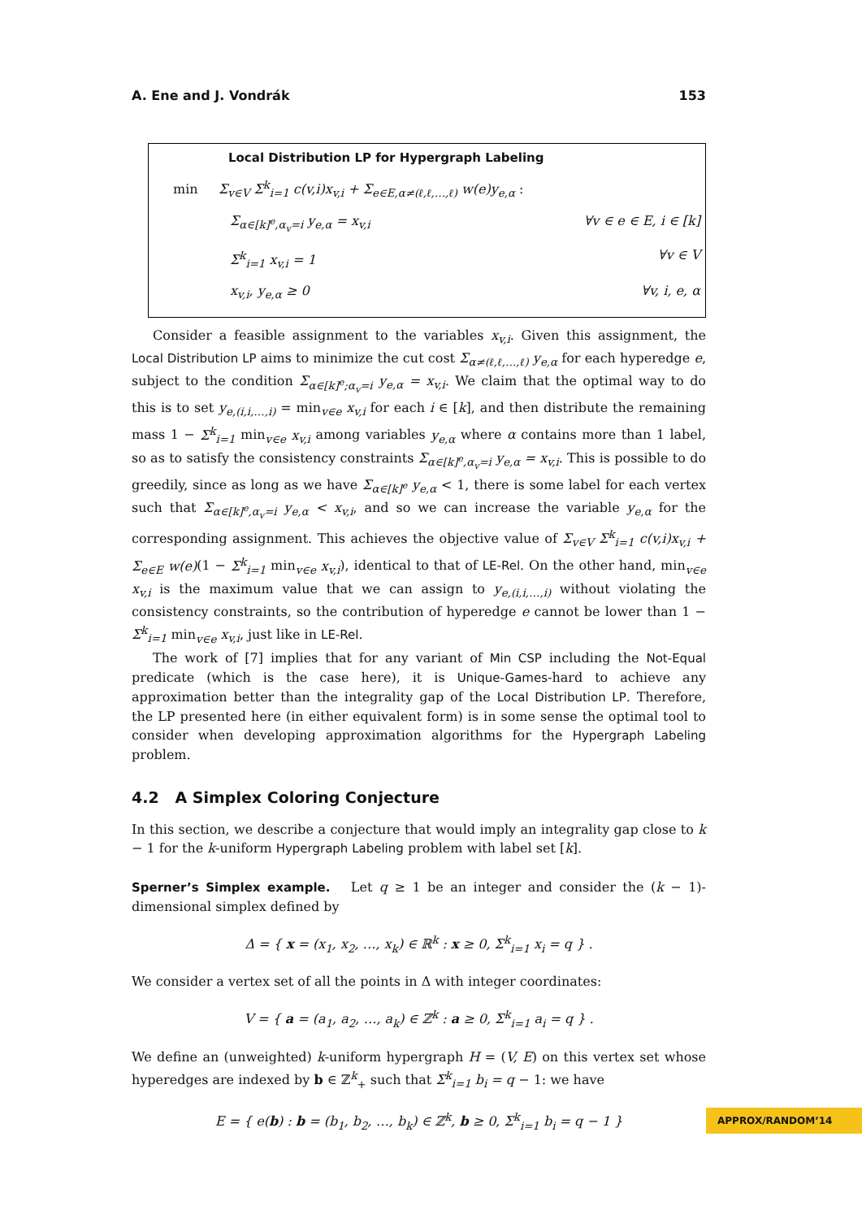A. Ene and J. Vondrák 153
Local Distribution LP for Hypergraph Labeling
min Σ<sub>v∈V</sub> Σ<sup>k</sup><sub>i=1</sub> c(v,i)x<sub>v,i</sub> + Σ<sub>e∈E,α≠(ℓ,ℓ,…,ℓ)</sub> w(e)y<sub>e,α</sub> :
Σ<sub>α∈[k]<sup>e</sup>,α<sub>v</sub>=i</sub> y<sub>e,α</sub> = x<sub>v,i</sub> ∀v ∈ e ∈ E, i ∈ [k]
Σ<sup>k</sup><sub>i=1</sub> x<sub>v,i</sub> = 1 ∀v ∈ V
x<sub>v,i</sub>, y<sub>e,α</sub> ≥ 0 ∀v, i, e, α
Consider a feasible assignment to the variables x<sub>v,i</sub>. Given this assignment, the Local Distribution LP aims to minimize the cut cost Σ<sub>α≠(ℓ,ℓ,…,ℓ)</sub> y<sub>e,α</sub> for each hyperedge e, subject to the condition Σ<sub>α∈[k]<sup>e</sup>;α<sub>v</sub>=i</sub> y<sub>e,α</sub> = x<sub>v,i</sub>. We claim that the optimal way to do this is to set y<sub>e,(i,i,…,i)</sub> = min<sub>v∈e</sub> x<sub>v,i</sub> for each i ∈ [k], and then distribute the remaining mass 1 − Σ<sup>k</sup><sub>i=1</sub> min<sub>v∈e</sub> x<sub>v,i</sub> among variables y<sub>e,α</sub> where α contains more than 1 label, so as to satisfy the consistency constraints Σ<sub>α∈[k]<sup>e</sup>,α<sub>v</sub>=i</sub> y<sub>e,α</sub> = x<sub>v,i</sub>. This is possible to do greedily, since as long as we have Σ<sub>α∈[k]<sup>e</sup></sub> y<sub>e,α</sub> < 1, there is some label for each vertex such that Σ<sub>α∈[k]<sup>e</sup>,α<sub>v</sub>=i</sub> y<sub>e,α</sub> < x<sub>v,i</sub>, and so we can increase the variable y<sub>e,α</sub> for the corresponding assignment. This achieves the objective value of Σ<sub>v∈V</sub> Σ<sup>k</sup><sub>i=1</sub> c(v,i)x<sub>v,i</sub> + Σ<sub>e∈E</sub> w(e)(1 − Σ<sup>k</sup><sub>i=1</sub> min<sub>v∈e</sub> x<sub>v,i</sub>), identical to that of LE-Rel. On the other hand, min<sub>v∈e</sub> x<sub>v,i</sub> is the maximum value that we can assign to y<sub>e,(i,i,…,i)</sub> without violating the consistency constraints, so the contribution of hyperedge e cannot be lower than 1 − Σ<sup>k</sup><sub>i=1</sub> min<sub>v∈e</sub> x<sub>v,i</sub>, just like in LE-Rel.
The work of [7] implies that for any variant of Min CSP including the Not-Equal predicate (which is the case here), it is Unique-Games-hard to achieve any approximation better than the integrality gap of the Local Distribution LP. Therefore, the LP presented here (in either equivalent form) is in some sense the optimal tool to consider when developing approximation algorithms for the Hypergraph Labeling problem.
4.2 A Simplex Coloring Conjecture
In this section, we describe a conjecture that would imply an integrality gap close to k − 1 for the k-uniform Hypergraph Labeling problem with label set [k].
Sperner’s Simplex example. Let q ≥ 1 be an integer and consider the (k − 1)-dimensional simplex defined by
Δ = { x = (x<sub>1</sub>, x<sub>2</sub>, …, x<sub>k</sub>) ∈ ℝ<sup>k</sup> : x ≥ 0, Σ<sup>k</sup><sub>i=1</sub> x<sub>i</sub> = q } .
We consider a vertex set of all the points in Δ with integer coordinates:
V = { a = (a<sub>1</sub>, a<sub>2</sub>, …, a<sub>k</sub>) ∈ ℤ<sup>k</sup> : a ≥ 0, Σ<sup>k</sup><sub>i=1</sub> a<sub>i</sub> = q } .
We define an (unweighted) k-uniform hypergraph H = (V, E) on this vertex set whose hyperedges are indexed by b ∈ ℤ<sup>k</sup><sub>+</sub> such that Σ<sup>k</sup><sub>i=1</sub> b<sub>i</sub> = q − 1: we have
E = { e(b) : b = (b<sub>1</sub>, b<sub>2</sub>, …, b<sub>k</sub>) ∈ ℤ<sup>k</sup>, b ≥ 0, Σ<sup>k</sup><sub>i=1</sub> b<sub>i</sub> = q − 1 }
APPROX/RANDOM’14